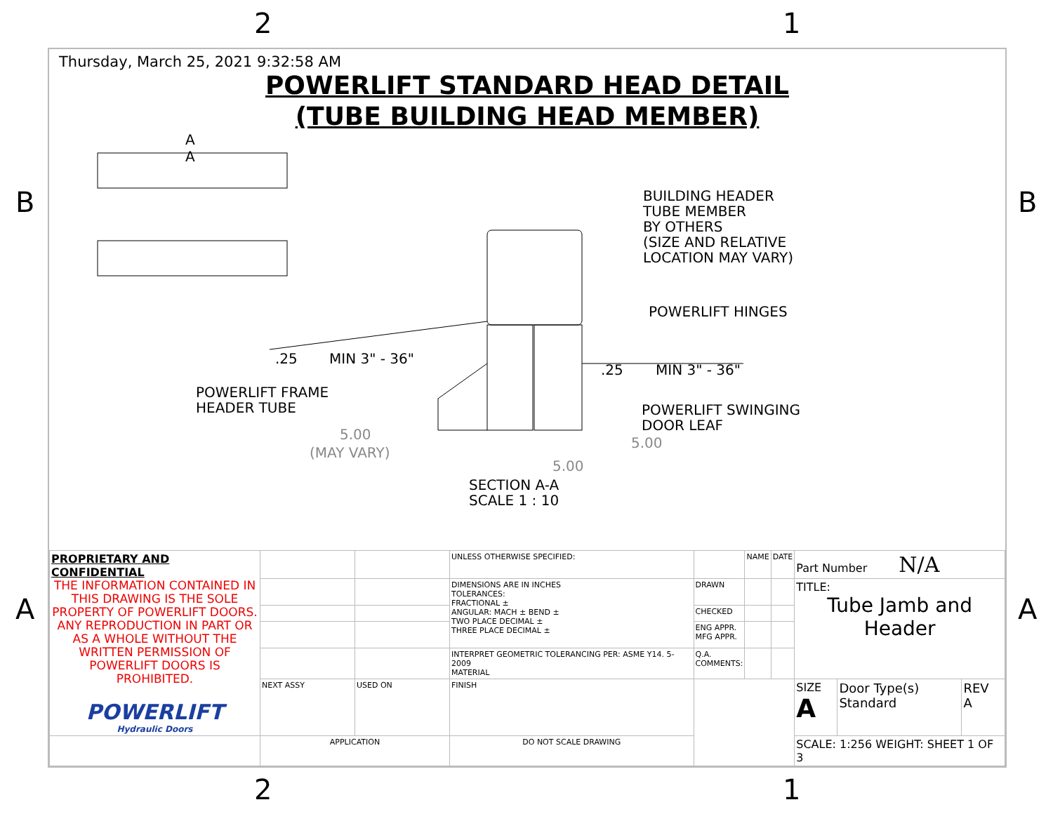2 1
B B
A A
2 1
Thursday, March 25, 2021 9:32:58 AM
POWERLIFT STANDARD HEAD DETAIL
(TUBE BUILDING HEAD MEMBER)
A
A
BUILDING HEADER
TUBE MEMBER
BY OTHERS
(SIZE AND RELATIVE
LOCATION MAY VARY)
POWERLIFT HINGES
.25 MIN 3" - 36"
.25 MIN 3" - 36"
POWERLIFT FRAME
HEADER TUBE POWERLIFT SWINGING
DOOR LEAF 5.00
(MAY VARY)
5.00
5.00
SECTION A-A
SCALE 1 : 10
| PROPRIETARY AND CONFIDENTIAL THE INFORMATION CONTAINED IN THIS DRAWING IS THE SOLE PROPERTY OF POWERLIFT DOORS. ANY REPRODUCTION IN PART OR AS A WHOLE WITHOUT THE WRITTEN PERMISSION OF POWERLIFT DOORS IS PROHIBITED. POWERLIFT Hydraulic Doors | | | UNLESS OTHERWISE SPECIFIED: | | NAME | DATE | Part Number N/A | | |
| | | | DIMENSIONS ARE IN INCHES TOLERANCES: FRACTIONAL ± ANGULAR: MACH ± BEND ± TWO PLACE DECIMAL ± THREE PLACE DECIMAL ± | DRAWN | | | TITLE: Tube Jamb and Header | | |
| | | | | CHECKED | | | | | |
| | | | | ENG APPR. MFG APPR. | | | | | |
| | | | INTERPRET GEOMETRIC TOLERANCING PER: ASME Y14. 5-2009 MATERIAL | Q.A. COMMENTS: | | | | | |
| | NEXT ASSY | USED ON | FINISH | | | | SIZE A | Door Type(s) Standard | REV A |
| | APPLICATION | | DO NOT SCALE DRAWING | | | | SCALE: 1:256 WEIGHT: SHEET 1 OF 3 | | |